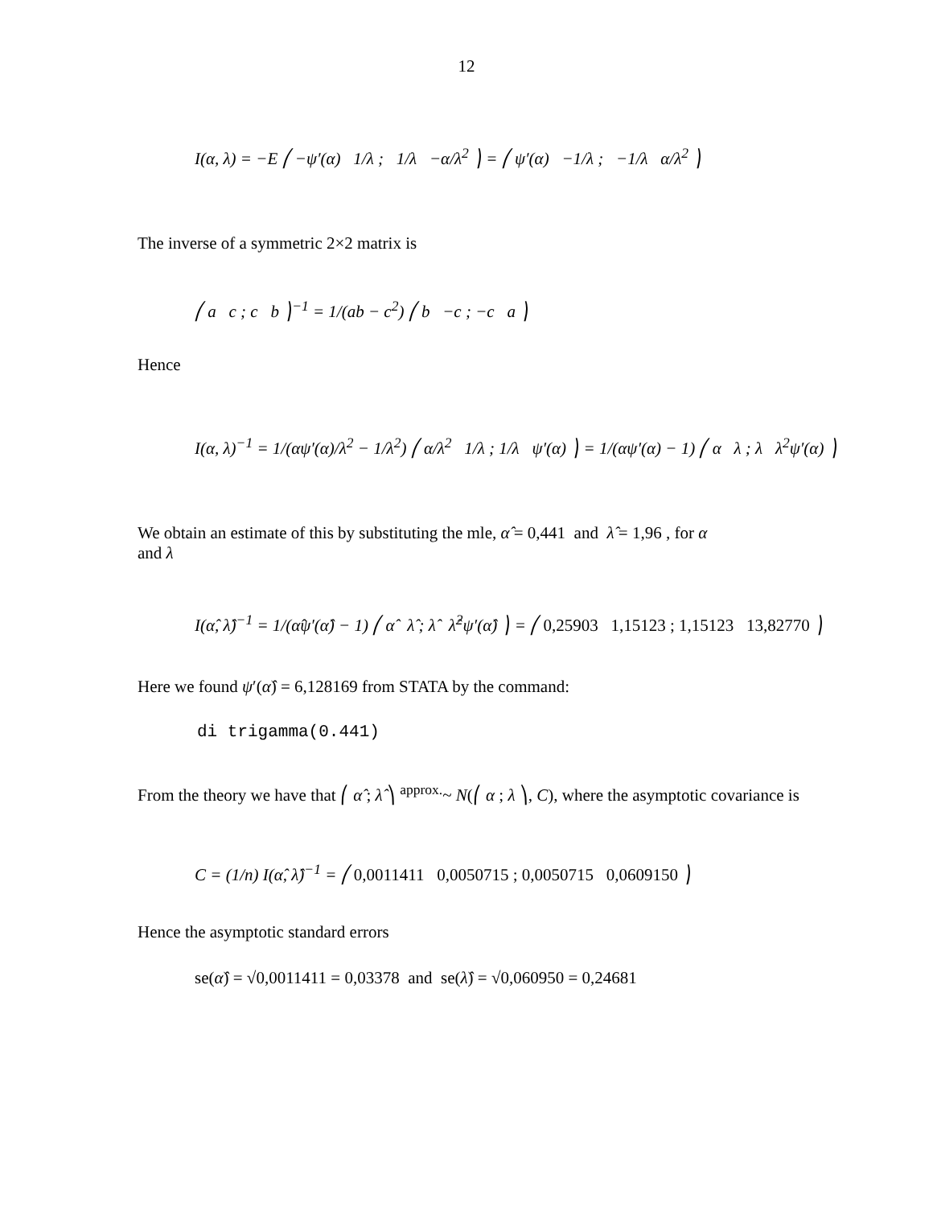12
I(α, λ) = −E ⎛ −ψ′(α) 1/λ ; 1/λ −α/λ<sup>2</sup> ⎞ = ⎛ ψ′(α) −1/λ ; −1/λ α/λ<sup>2</sup> ⎞
The inverse of a symmetric 2×2 matrix is
⎛ a c ; c b ⎞<sup>−1</sup> = 1/(ab − c<sup>2</sup>) ⎛ b −c ; −c a ⎞
Hence
I(α, λ)<sup>−1</sup> = 1/(αψ′(α)/λ<sup>2</sup> − 1/λ<sup>2</sup>) ⎛ α/λ<sup>2</sup> 1/λ ; 1/λ ψ′(α) ⎞ = 1/(αψ′(α) − 1) ⎛ α λ ; λ λ<sup>2</sup>ψ′(α) ⎞
We obtain an estimate of this by substituting the mle, α̂ = 0,441 and λ̂ = 1,96 , for α
and λ
I(α̂, λ̂)<sup>−1</sup> = 1/(α̂ψ′(α̂) − 1) ⎛ α̂ λ̂ ; λ̂ λ̂<sup>2</sup>ψ′(α̂) ⎞ = ⎛ 0,25903 1,15123 ; 1,15123 13,82770 ⎞
Here we found ψ′(α̂) = 6,128169 from STATA by the command:
di trigamma(0.441)
From the theory we have that ⎛ α̂ ; λ̂ ⎞ <sup>approx.</sup>~ N(⎛ α ; λ ⎞, C), where the asymptotic covariance is
C = (1/n) I(α̂, λ̂)<sup>−1</sup> = ⎛ 0,0011411 0,0050715 ; 0,0050715 0,0609150 ⎞
Hence the asymptotic standard errors
se(α̂) = √0,0011411 = 0,03378 and se(λ̂) = √0,060950 = 0,24681